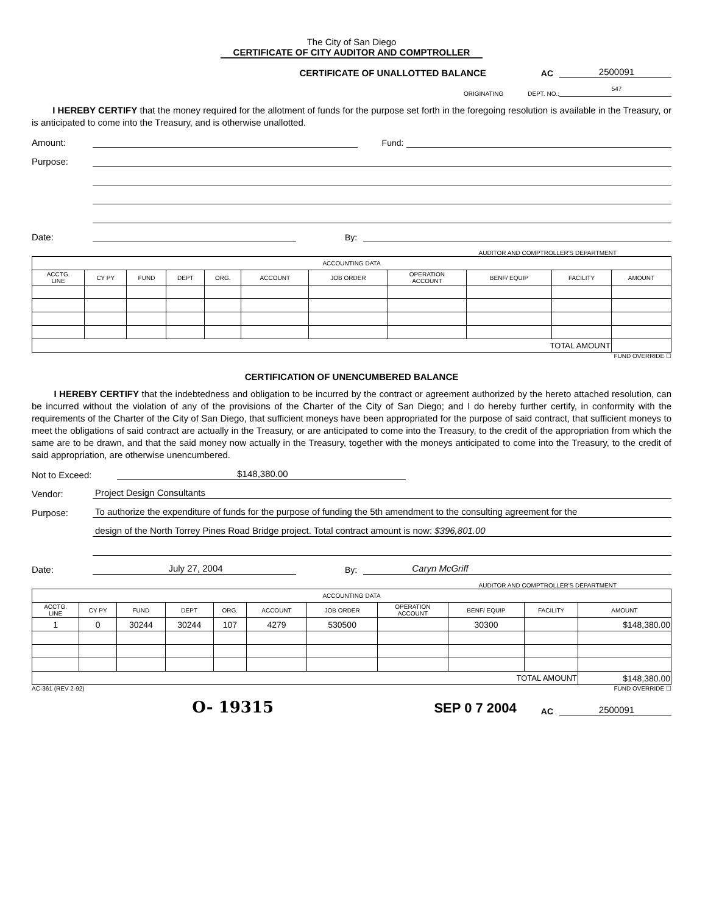The City of San Diego
CERTIFICATE OF CITY AUDITOR AND COMPTROLLER
CERTIFICATE OF UNALLOTTED BALANCE
AC
2500091
ORIGINATING
DEPT. NO.:
547
I HEREBY CERTIFY that the money required for the allotment of funds for the purpose set forth in the foregoing resolution is available in the Treasury, or is anticipated to come into the Treasury, and is otherwise unallotted.
Amount:
Fund:
Purpose:
Date:
By:
AUDITOR AND COMPTROLLER'S DEPARTMENT
| ACCOUNTING DATA | | | | | | | | | | |
| --- | --- | --- | --- | --- | --- | --- | --- | --- | --- | --- |
| ACCTG. LINE | CY PY | FUND | DEPT | ORG. | ACCOUNT | JOB ORDER | OPERATION ACCOUNT | BENF/ EQUIP | FACILITY | AMOUNT |
| TOTAL AMOUNT | | | | | | | | | | |
FUND OVERRIDE ☐
CERTIFICATION OF UNENCUMBERED BALANCE
I HEREBY CERTIFY that the indebtedness and obligation to be incurred by the contract or agreement authorized by the hereto attached resolution, can be incurred without the violation of any of the provisions of the Charter of the City of San Diego; and I do hereby further certify, in conformity with the requirements of the Charter of the City of San Diego, that sufficient moneys have been appropriated for the purpose of said contract, that sufficient moneys to meet the obligations of said contract are actually in the Treasury, or are anticipated to come into the Treasury, to the credit of the appropriation from which the same are to be drawn, and that the said money now actually in the Treasury, together with the moneys anticipated to come into the Treasury, to the credit of said appropriation, are otherwise unencumbered.
Not to Exceed:
$148,380.00
Vendor:
Project Design Consultants
Purpose:
To authorize the expenditure of funds for the purpose of funding the 5th amendment to the consulting agreement for the
design of the North Torrey Pines Road Bridge project. Total contract amount is now: $396,801.00
Date:
July 27, 2004
By:
Caryn McGriff
AUDITOR AND COMPTROLLER'S DEPARTMENT
| ACCOUNTING DATA | | | | | | | | | | |
| --- | --- | --- | --- | --- | --- | --- | --- | --- | --- | --- |
| ACCTG. LINE | CY PY | FUND | DEPT | ORG. | ACCOUNT | JOB ORDER | OPERATION ACCOUNT | BENF/ EQUIP | FACILITY | AMOUNT |
| 1 | 0 | 30244 | 30244 | 107 | 4279 | 530500 | | 30300 | | $148,380.00 |
| TOTAL AMOUNT | | | | | | | | | | $148,380.00 |
AC-361 (REV 2-92) FUND OVERRIDE ☐
O- 19315
SEP 0 7 2004
AC
2500091